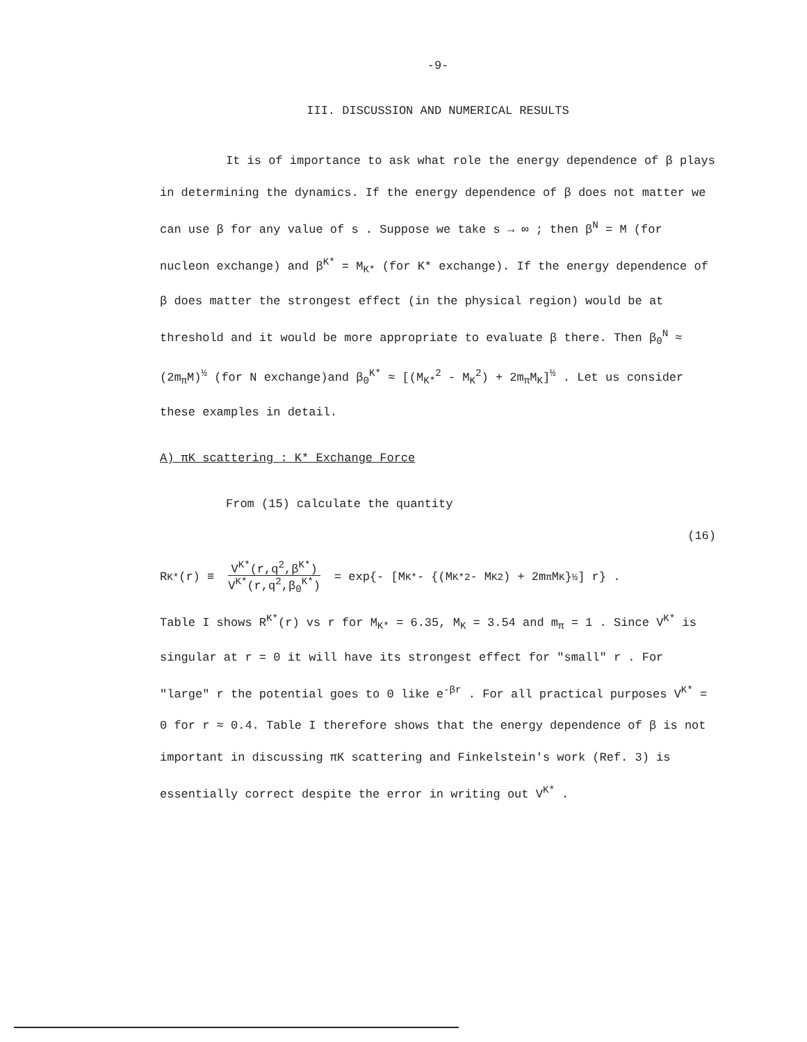-9-
III. DISCUSSION AND NUMERICAL RESULTS
It is of importance to ask what role the energy dependence of β plays in determining the dynamics. If the energy dependence of β does not matter we can use β for any value of s . Suppose we take s → ∞ ; then β<sup>N</sup> = M (for nucleon exchange) and β<sup>K*</sup> = M<sub>K*</sub> (for K* exchange). If the energy dependence of β does matter the strongest effect (in the physical region) would be at threshold and it would be more appropriate to evaluate β there. Then β<sub>0</sub><sup>N</sup> ≈ (2m<sub>π</sub>M)<sup>½</sup> (for N exchange)and β<sub>0</sub><sup>K*</sup> ≈ [(M<sub>K*</sub><sup>2</sup> - M<sub>K</sub><sup>2</sup>) + 2m<sub>π</sub>M<sub>K</sub>]<sup>½</sup> . Let us consider these examples in detail.
A) πK scattering : K* Exchange Force
From (15) calculate the quantity
(16)
R<sup>K*</sup>(r) ≡ V<sup>K*</sup>(r,q<sup>2</sup>,β<sup>K*</sup>) V<sup>K*</sup>(r,q<sup>2</sup>,β<sub>0</sub><sup>K*</sup>) = exp{- [M<sub>K*</sub> - {(M<sub>K*</sub><sup>2</sup> - M<sub>K</sub><sup>2</sup>) + 2m<sub>π</sub>M<sub>K</sub>}<sup>½</sup>] r} .
Table I shows R<sup>K*</sup>(r) vs r for M<sub>K*</sub> = 6.35, M<sub>K</sub> = 3.54 and m<sub>π</sub> = 1 . Since V<sup>K*</sup> is singular at r = 0 it will have its strongest effect for "small" r . For "large" r the potential goes to 0 like e<sup>-βr</sup> . For all practical purposes V<sup>K*</sup> = 0 for r ≈ 0.4. Table I therefore shows that the energy dependence of β is not important in discussing πK scattering and Finkelstein's work (Ref. 3) is essentially correct despite the error in writing out V<sup>K*</sup> .